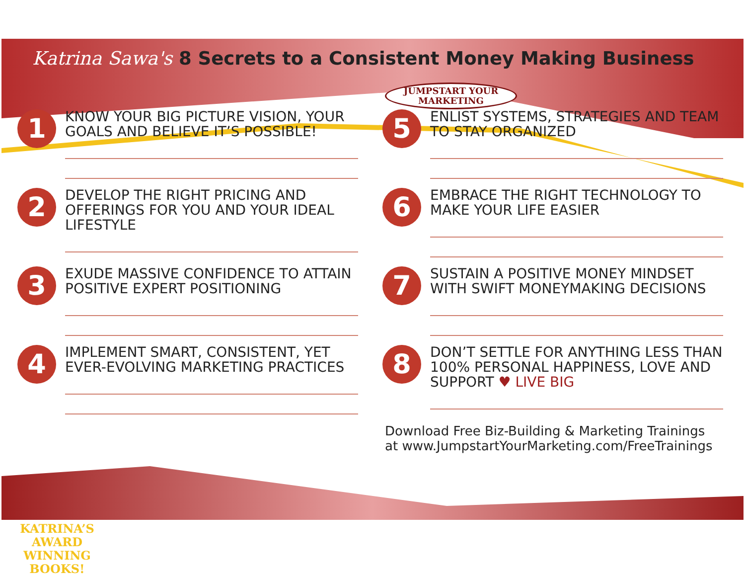Katrina Sawa's 8 Secrets to a Consistent Money Making Business
JUMPSTART YOUR
MARKETING
1
KNOW YOUR BIG PICTURE VISION, YOUR GOALS AND BELIEVE IT’S POSSIBLE!
2
DEVELOP THE RIGHT PRICING AND OFFERINGS FOR YOU AND YOUR IDEAL LIFESTYLE
3
EXUDE MASSIVE CONFIDENCE TO ATTAIN POSITIVE EXPERT POSITIONING
4
IMPLEMENT SMART, CONSISTENT, YET EVER-EVOLVING MARKETING PRACTICES
5
ENLIST SYSTEMS, STRATEGIES AND TEAM TO STAY ORGANIZED
6
EMBRACE THE RIGHT TECHNOLOGY TO MAKE YOUR LIFE EASIER
7
SUSTAIN A POSITIVE MONEY MINDSET WITH SWIFT MONEYMAKING DECISIONS
8
DON’T SETTLE FOR ANYTHING LESS THAN 100% PERSONAL HAPPINESS, LOVE AND SUPPORT ♥ LIVE BIG
Download Free Biz-Building & Marketing Trainings
at www.JumpstartYourMarketing.com/FreeTrainings
KATRINA’S AWARD WINNING BOOKS!